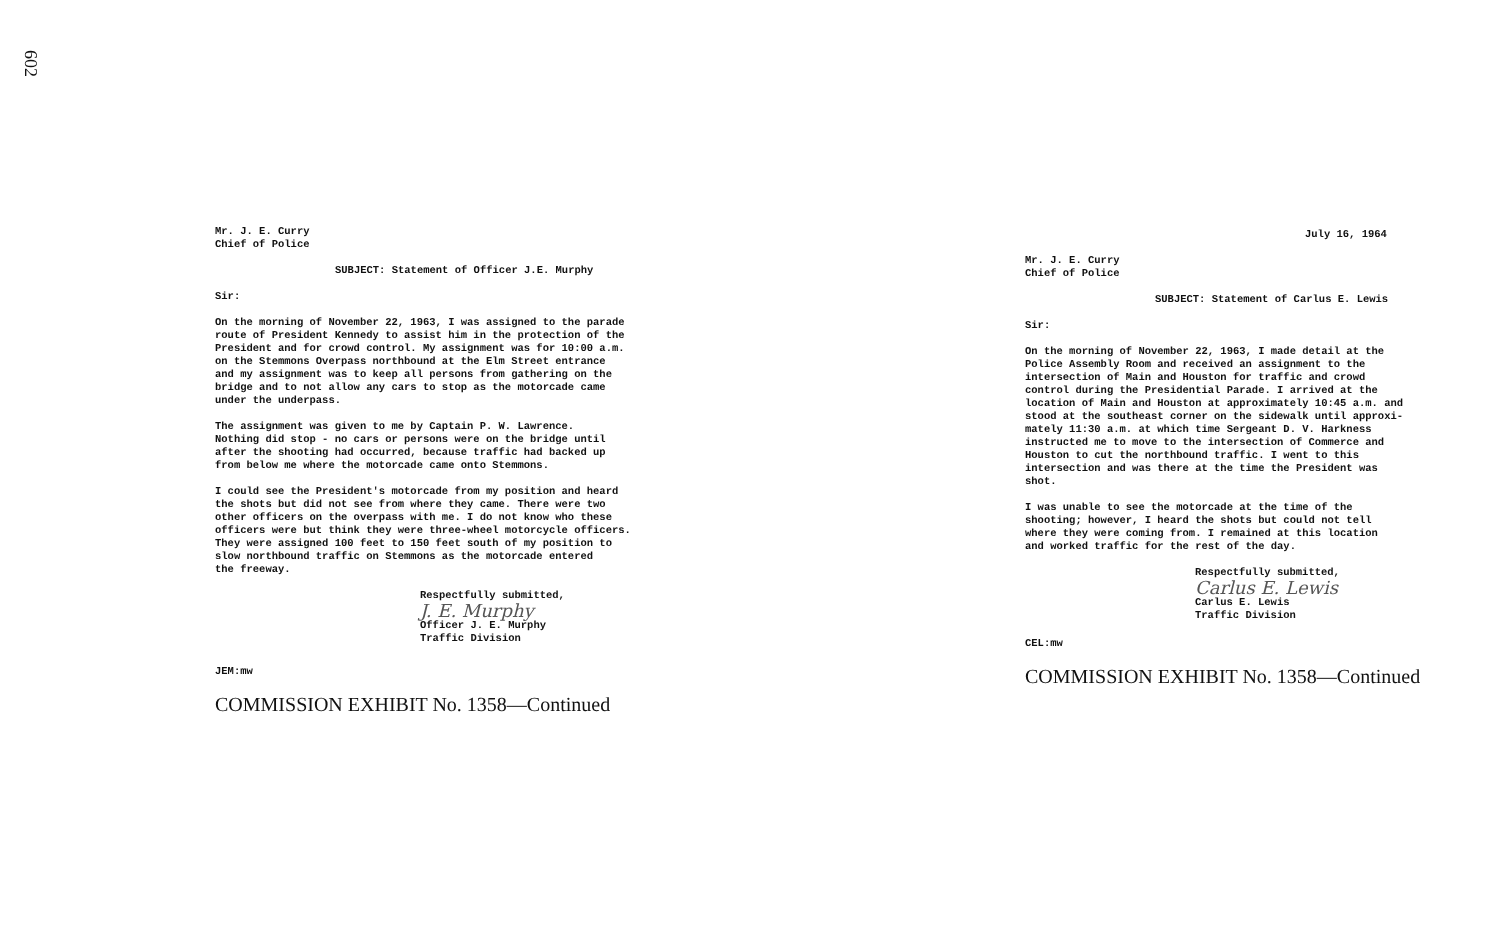602
Mr. J. E. Curry
Chief of Police
SUBJECT: Statement of Officer J.E. Murphy
Sir:
On the morning of November 22, 1963, I was assigned to the parade
route of President Kennedy to assist him in the protection of the
President and for crowd control. My assignment was for 10:00 a.m.
on the Stemmons Overpass northbound at the Elm Street entrance
and my assignment was to keep all persons from gathering on the
bridge and to not allow any cars to stop as the motorcade came
under the underpass.
The assignment was given to me by Captain P. W. Lawrence.
Nothing did stop - no cars or persons were on the bridge until
after the shooting had occurred, because traffic had backed up
from below me where the motorcade came onto Stemmons.
I could see the President's motorcade from my position and heard
the shots but did not see from where they came. There were two
other officers on the overpass with me. I do not know who these
officers were but think they were three-wheel motorcycle officers.
They were assigned 100 feet to 150 feet south of my position to
slow northbound traffic on Stemmons as the motorcade entered
the freeway.
Respectfully submitted,
J. E. Murphy
Officer J. E. Murphy
Traffic Division
JEM:mw
COMMISSION EXHIBIT No. 1358—Continued
July 16, 1964
Mr. J. E. Curry
Chief of Police
SUBJECT: Statement of Carlus E. Lewis
Sir:
On the morning of November 22, 1963, I made detail at the
Police Assembly Room and received an assignment to the
intersection of Main and Houston for traffic and crowd
control during the Presidential Parade. I arrived at the
location of Main and Houston at approximately 10:45 a.m. and
stood at the southeast corner on the sidewalk until approxi-
mately 11:30 a.m. at which time Sergeant D. V. Harkness
instructed me to move to the intersection of Commerce and
Houston to cut the northbound traffic. I went to this
intersection and was there at the time the President was
shot.
I was unable to see the motorcade at the time of the
shooting; however, I heard the shots but could not tell
where they were coming from. I remained at this location
and worked traffic for the rest of the day.
Respectfully submitted,
Carlus E. Lewis
Carlus E. Lewis
Traffic Division
CEL:mw
COMMISSION EXHIBIT No. 1358—Continued